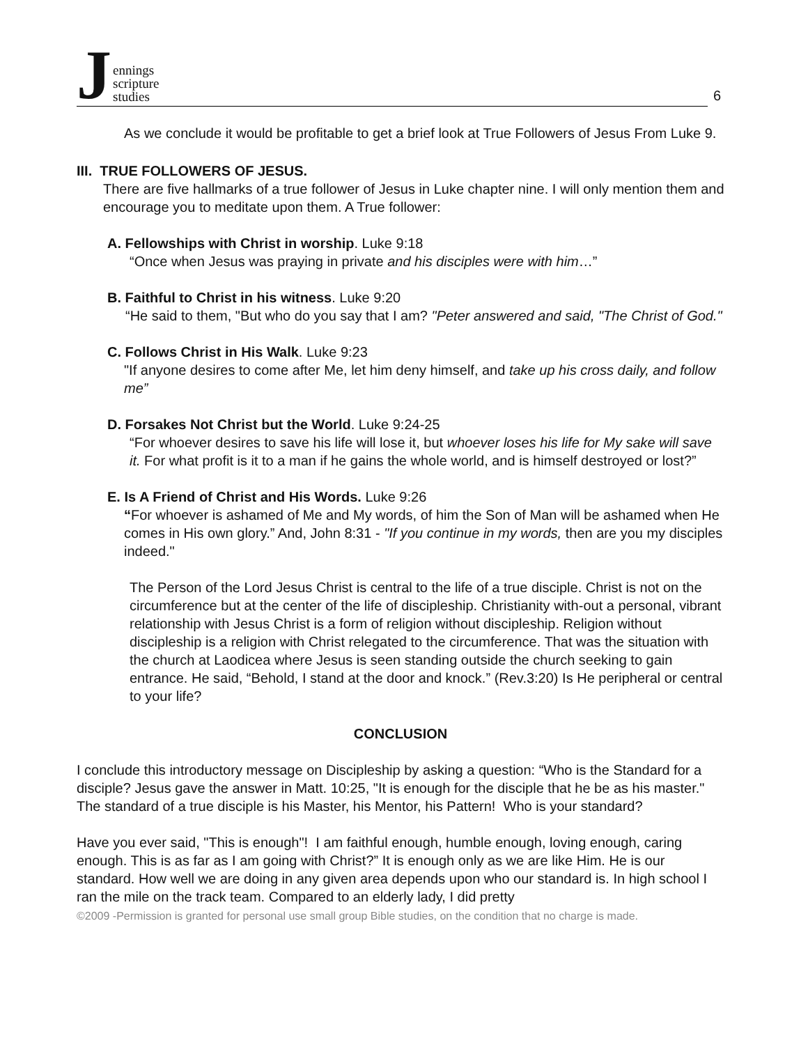Jennings
scripture
studies
6
As we conclude it would be profitable to get a brief look at True Followers of Jesus From Luke 9.
III. TRUE FOLLOWERS OF JESUS.
There are five hallmarks of a true follower of Jesus in Luke chapter nine. I will only mention them and encourage you to meditate upon them. A True follower:
A. Fellowships with Christ in worship. Luke 9:18
“Once when Jesus was praying in private and his disciples were with him…”
B. Faithful to Christ in his witness. Luke 9:20
“He said to them, "But who do you say that I am? "Peter answered and said, "The Christ of God."
C. Follows Christ in His Walk. Luke 9:23
"If anyone desires to come after Me, let him deny himself, and take up his cross daily, and follow me”
D. Forsakes Not Christ but the World. Luke 9:24-25
“For whoever desires to save his life will lose it, but whoever loses his life for My sake will save it. For what profit is it to a man if he gains the whole world, and is himself destroyed or lost?”
E. Is A Friend of Christ and His Words. Luke 9:26
“For whoever is ashamed of Me and My words, of him the Son of Man will be ashamed when He comes in His own glory.” And, John 8:31 - "If you continue in my words, then are you my disciples indeed."
The Person of the Lord Jesus Christ is central to the life of a true disciple. Christ is not on the circumference but at the center of the life of discipleship. Christianity with-out a personal, vibrant relationship with Jesus Christ is a form of religion without discipleship. Religion without discipleship is a religion with Christ relegated to the circumference. That was the situation with the church at Laodicea where Jesus is seen standing outside the church seeking to gain entrance. He said, “Behold, I stand at the door and knock.” (Rev.3:20) Is He peripheral or central to your life?
CONCLUSION
I conclude this introductory message on Discipleship by asking a question: “Who is the Standard for a disciple? Jesus gave the answer in Matt. 10:25, "It is enough for the disciple that he be as his master." The standard of a true disciple is his Master, his Mentor, his Pattern! Who is your standard?
Have you ever said, "This is enough"! I am faithful enough, humble enough, loving enough, caring enough. This is as far as I am going with Christ?” It is enough only as we are like Him. He is our standard. How well we are doing in any given area depends upon who our standard is. In high school I ran the mile on the track team. Compared to an elderly lady, I did pretty
©2009 -Permission is granted for personal use small group Bible studies, on the condition that no charge is made.